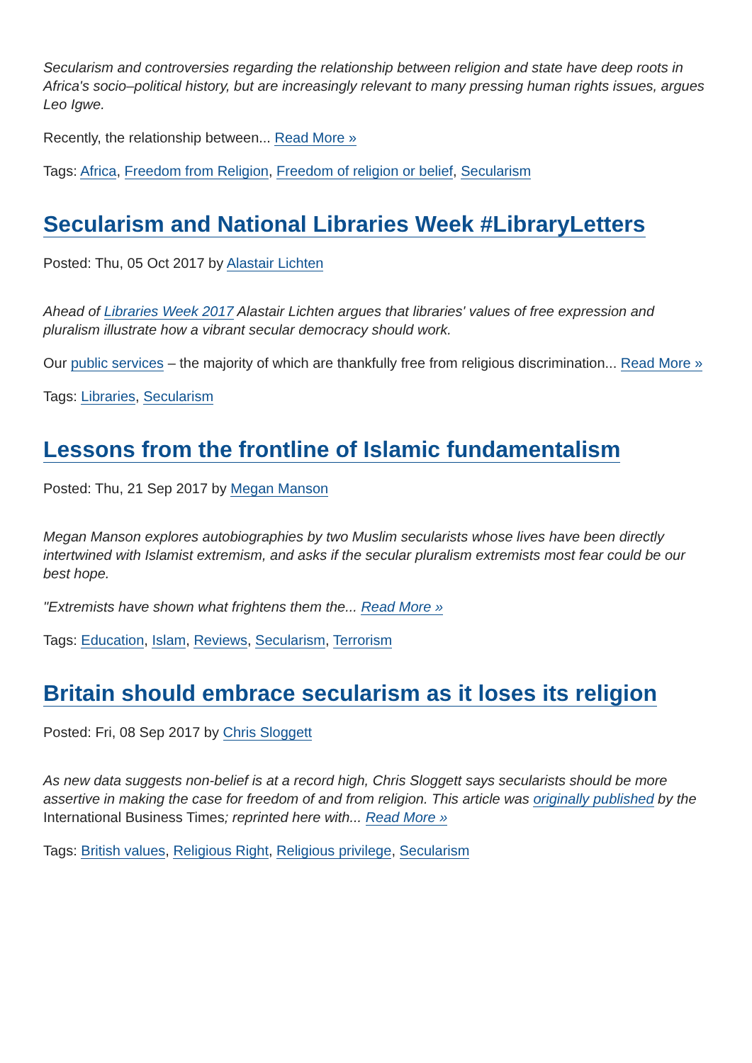Secularism and controversies regarding the relationship between religion and state have deep roots in Africa's socio–political history, but are increasingly relevant to many pressing human rights issues, argues Leo Igwe.
Recently, the relationship between... Read More »
Tags: Africa, Freedom from Religion, Freedom of religion or belief, Secularism
Secularism and National Libraries Week #LibraryLetters
Posted: Thu, 05 Oct 2017 by Alastair Lichten
Ahead of Libraries Week 2017 Alastair Lichten argues that libraries' values of free expression and pluralism illustrate how a vibrant secular democracy should work.
Our public services – the majority of which are thankfully free from religious discrimination... Read More »
Tags: Libraries, Secularism
Lessons from the frontline of Islamic fundamentalism
Posted: Thu, 21 Sep 2017 by Megan Manson
Megan Manson explores autobiographies by two Muslim secularists whose lives have been directly intertwined with Islamist extremism, and asks if the secular pluralism extremists most fear could be our best hope.
"Extremists have shown what frightens them the... Read More »
Tags: Education, Islam, Reviews, Secularism, Terrorism
Britain should embrace secularism as it loses its religion
Posted: Fri, 08 Sep 2017 by Chris Sloggett
As new data suggests non-belief is at a record high, Chris Sloggett says secularists should be more assertive in making the case for freedom of and from religion. This article was originally published by the International Business Times; reprinted here with... Read More »
Tags: British values, Religious Right, Religious privilege, Secularism